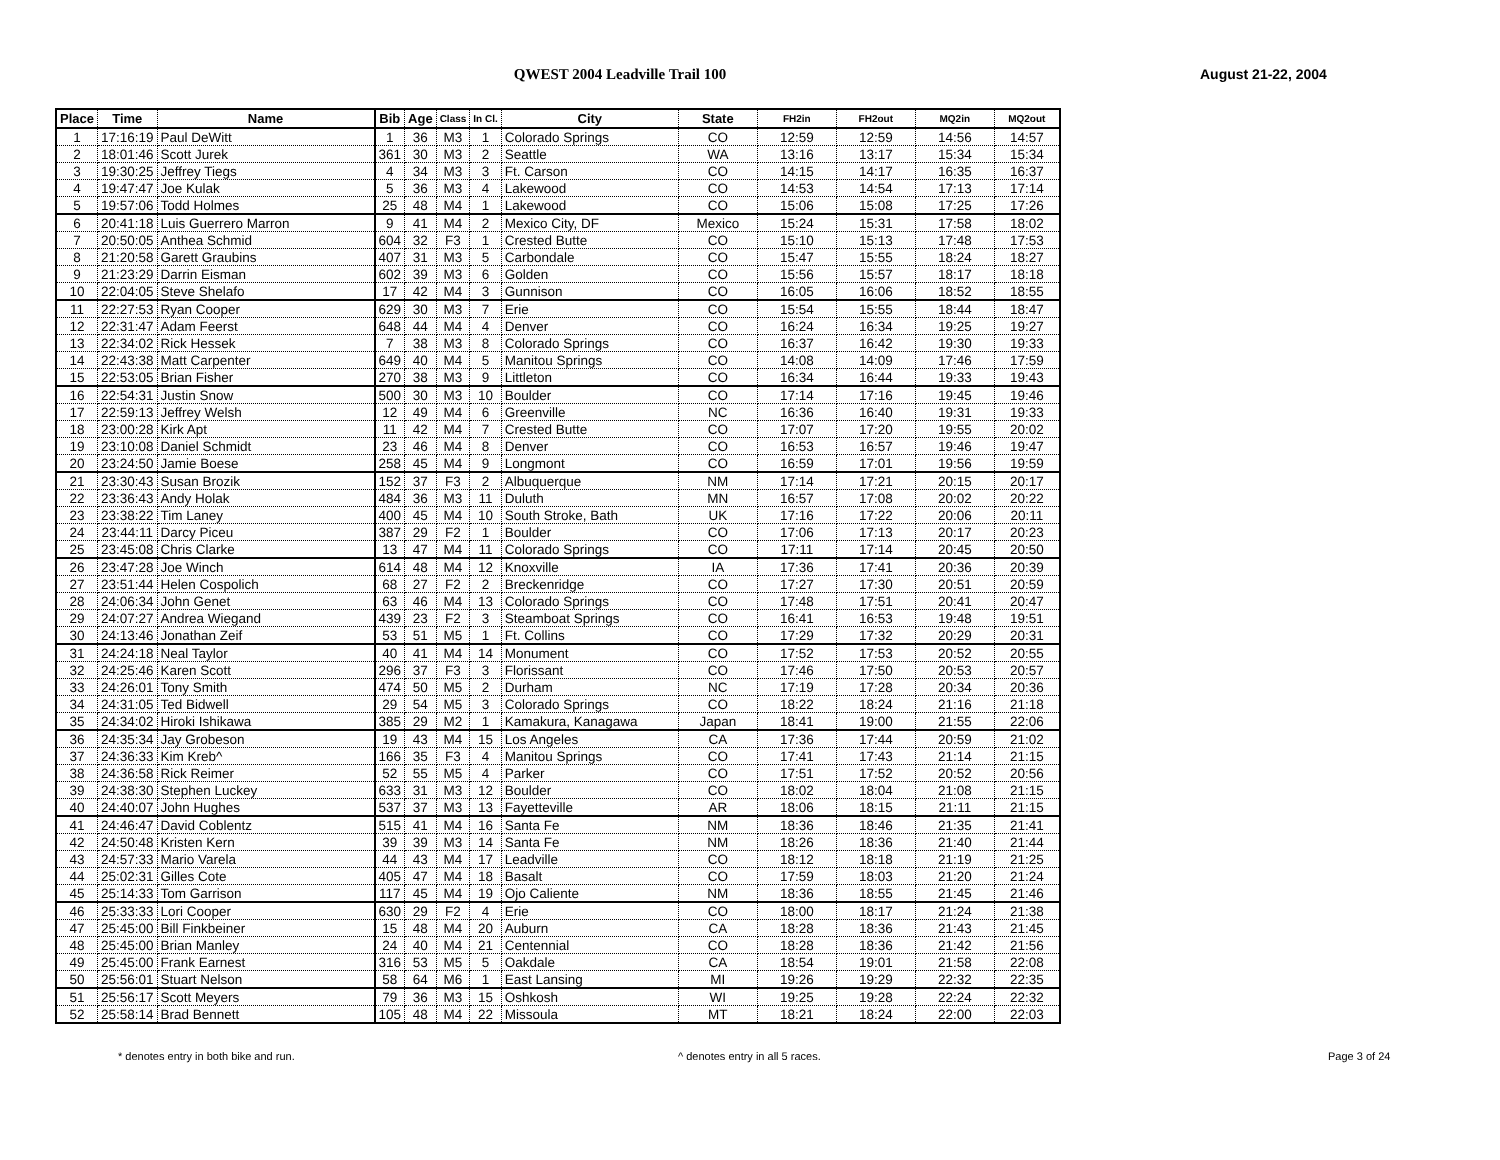QWEST 2004 Leadville Trail 100 August 21-22, 2004
| Place | Time | Name | Bib | Age | Class | In Cl. | City | State | FH2in | FH2out | MQ2in | MQ2out |
| --- | --- | --- | --- | --- | --- | --- | --- | --- | --- | --- | --- | --- |
| 1 | 17:16:19 | Paul DeWitt | 1 | 36 | M3 | 1 | Colorado Springs | CO | 12:59 | 12:59 | 14:56 | 14:57 |
| 2 | 18:01:46 | Scott Jurek | 361 | 30 | M3 | 2 | Seattle | WA | 13:16 | 13:17 | 15:34 | 15:34 |
| 3 | 19:30:25 | Jeffrey Tiegs | 4 | 34 | M3 | 3 | Ft. Carson | CO | 14:15 | 14:17 | 16:35 | 16:37 |
| 4 | 19:47:47 | Joe Kulak | 5 | 36 | M3 | 4 | Lakewood | CO | 14:53 | 14:54 | 17:13 | 17:14 |
| 5 | 19:57:06 | Todd Holmes | 25 | 48 | M4 | 1 | Lakewood | CO | 15:06 | 15:08 | 17:25 | 17:26 |
| 6 | 20:41:18 | Luis Guerrero Marron | 9 | 41 | M4 | 2 | Mexico City, DF | Mexico | 15:24 | 15:31 | 17:58 | 18:02 |
| 7 | 20:50:05 | Anthea Schmid | 604 | 32 | F3 | 1 | Crested Butte | CO | 15:10 | 15:13 | 17:48 | 17:53 |
| 8 | 21:20:58 | Garett Graubins | 407 | 31 | M3 | 5 | Carbondale | CO | 15:47 | 15:55 | 18:24 | 18:27 |
| 9 | 21:23:29 | Darrin Eisman | 602 | 39 | M3 | 6 | Golden | CO | 15:56 | 15:57 | 18:17 | 18:18 |
| 10 | 22:04:05 | Steve Shelafo | 17 | 42 | M4 | 3 | Gunnison | CO | 16:05 | 16:06 | 18:52 | 18:55 |
| 11 | 22:27:53 | Ryan Cooper | 629 | 30 | M3 | 7 | Erie | CO | 15:54 | 15:55 | 18:44 | 18:47 |
| 12 | 22:31:47 | Adam Feerst | 648 | 44 | M4 | 4 | Denver | CO | 16:24 | 16:34 | 19:25 | 19:27 |
| 13 | 22:34:02 | Rick Hessek | 7 | 38 | M3 | 8 | Colorado Springs | CO | 16:37 | 16:42 | 19:30 | 19:33 |
| 14 | 22:43:38 | Matt Carpenter | 649 | 40 | M4 | 5 | Manitou Springs | CO | 14:08 | 14:09 | 17:46 | 17:59 |
| 15 | 22:53:05 | Brian Fisher | 270 | 38 | M3 | 9 | Littleton | CO | 16:34 | 16:44 | 19:33 | 19:43 |
| 16 | 22:54:31 | Justin Snow | 500 | 30 | M3 | 10 | Boulder | CO | 17:14 | 17:16 | 19:45 | 19:46 |
| 17 | 22:59:13 | Jeffrey Welsh | 12 | 49 | M4 | 6 | Greenville | NC | 16:36 | 16:40 | 19:31 | 19:33 |
| 18 | 23:00:28 | Kirk Apt | 11 | 42 | M4 | 7 | Crested Butte | CO | 17:07 | 17:20 | 19:55 | 20:02 |
| 19 | 23:10:08 | Daniel Schmidt | 23 | 46 | M4 | 8 | Denver | CO | 16:53 | 16:57 | 19:46 | 19:47 |
| 20 | 23:24:50 | Jamie Boese | 258 | 45 | M4 | 9 | Longmont | CO | 16:59 | 17:01 | 19:56 | 19:59 |
| 21 | 23:30:43 | Susan Brozik | 152 | 37 | F3 | 2 | Albuquerque | NM | 17:14 | 17:21 | 20:15 | 20:17 |
| 22 | 23:36:43 | Andy Holak | 484 | 36 | M3 | 11 | Duluth | MN | 16:57 | 17:08 | 20:02 | 20:22 |
| 23 | 23:38:22 | Tim Laney | 400 | 45 | M4 | 10 | South Stroke, Bath | UK | 17:16 | 17:22 | 20:06 | 20:11 |
| 24 | 23:44:11 | Darcy Piceu | 387 | 29 | F2 | 1 | Boulder | CO | 17:06 | 17:13 | 20:17 | 20:23 |
| 25 | 23:45:08 | Chris Clarke | 13 | 47 | M4 | 11 | Colorado Springs | CO | 17:11 | 17:14 | 20:45 | 20:50 |
| 26 | 23:47:28 | Joe Winch | 614 | 48 | M4 | 12 | Knoxville | IA | 17:36 | 17:41 | 20:36 | 20:39 |
| 27 | 23:51:44 | Helen Cospolich | 68 | 27 | F2 | 2 | Breckenridge | CO | 17:27 | 17:30 | 20:51 | 20:59 |
| 28 | 24:06:34 | John Genet | 63 | 46 | M4 | 13 | Colorado Springs | CO | 17:48 | 17:51 | 20:41 | 20:47 |
| 29 | 24:07:27 | Andrea Wiegand | 439 | 23 | F2 | 3 | Steamboat Springs | CO | 16:41 | 16:53 | 19:48 | 19:51 |
| 30 | 24:13:46 | Jonathan Zeif | 53 | 51 | M5 | 1 | Ft. Collins | CO | 17:29 | 17:32 | 20:29 | 20:31 |
| 31 | 24:24:18 | Neal Taylor | 40 | 41 | M4 | 14 | Monument | CO | 17:52 | 17:53 | 20:52 | 20:55 |
| 32 | 24:25:46 | Karen Scott | 296 | 37 | F3 | 3 | Florissant | CO | 17:46 | 17:50 | 20:53 | 20:57 |
| 33 | 24:26:01 | Tony Smith | 474 | 50 | M5 | 2 | Durham | NC | 17:19 | 17:28 | 20:34 | 20:36 |
| 34 | 24:31:05 | Ted Bidwell | 29 | 54 | M5 | 3 | Colorado Springs | CO | 18:22 | 18:24 | 21:16 | 21:18 |
| 35 | 24:34:02 | Hiroki Ishikawa | 385 | 29 | M2 | 1 | Kamakura, Kanagawa | Japan | 18:41 | 19:00 | 21:55 | 22:06 |
| 36 | 24:35:34 | Jay Grobeson | 19 | 43 | M4 | 15 | Los Angeles | CA | 17:36 | 17:44 | 20:59 | 21:02 |
| 37 | 24:36:33 | Kim Kreb^ | 166 | 35 | F3 | 4 | Manitou Springs | CO | 17:41 | 17:43 | 21:14 | 21:15 |
| 38 | 24:36:58 | Rick Reimer | 52 | 55 | M5 | 4 | Parker | CO | 17:51 | 17:52 | 20:52 | 20:56 |
| 39 | 24:38:30 | Stephen Luckey | 633 | 31 | M3 | 12 | Boulder | CO | 18:02 | 18:04 | 21:08 | 21:15 |
| 40 | 24:40:07 | John Hughes | 537 | 37 | M3 | 13 | Fayetteville | AR | 18:06 | 18:15 | 21:11 | 21:15 |
| 41 | 24:46:47 | David Coblentz | 515 | 41 | M4 | 16 | Santa Fe | NM | 18:36 | 18:46 | 21:35 | 21:41 |
| 42 | 24:50:48 | Kristen Kern | 39 | 39 | M3 | 14 | Santa Fe | NM | 18:26 | 18:36 | 21:40 | 21:44 |
| 43 | 24:57:33 | Mario Varela | 44 | 43 | M4 | 17 | Leadville | CO | 18:12 | 18:18 | 21:19 | 21:25 |
| 44 | 25:02:31 | Gilles Cote | 405 | 47 | M4 | 18 | Basalt | CO | 17:59 | 18:03 | 21:20 | 21:24 |
| 45 | 25:14:33 | Tom Garrison | 117 | 45 | M4 | 19 | Ojo Caliente | NM | 18:36 | 18:55 | 21:45 | 21:46 |
| 46 | 25:33:33 | Lori Cooper | 630 | 29 | F2 | 4 | Erie | CO | 18:00 | 18:17 | 21:24 | 21:38 |
| 47 | 25:45:00 | Bill Finkbeiner | 15 | 48 | M4 | 20 | Auburn | CA | 18:28 | 18:36 | 21:43 | 21:45 |
| 48 | 25:45:00 | Brian Manley | 24 | 40 | M4 | 21 | Centennial | CO | 18:28 | 18:36 | 21:42 | 21:56 |
| 49 | 25:45:00 | Frank Earnest | 316 | 53 | M5 | 5 | Oakdale | CA | 18:54 | 19:01 | 21:58 | 22:08 |
| 50 | 25:56:01 | Stuart Nelson | 58 | 64 | M6 | 1 | East Lansing | MI | 19:26 | 19:29 | 22:32 | 22:35 |
| 51 | 25:56:17 | Scott Meyers | 79 | 36 | M3 | 15 | Oshkosh | WI | 19:25 | 19:28 | 22:24 | 22:32 |
| 52 | 25:58:14 | Brad Bennett | 105 | 48 | M4 | 22 | Missoula | MT | 18:21 | 18:24 | 22:00 | 22:03 |
* denotes entry in both bike and run. ^ denotes entry in all 5 races. Page 3 of 24